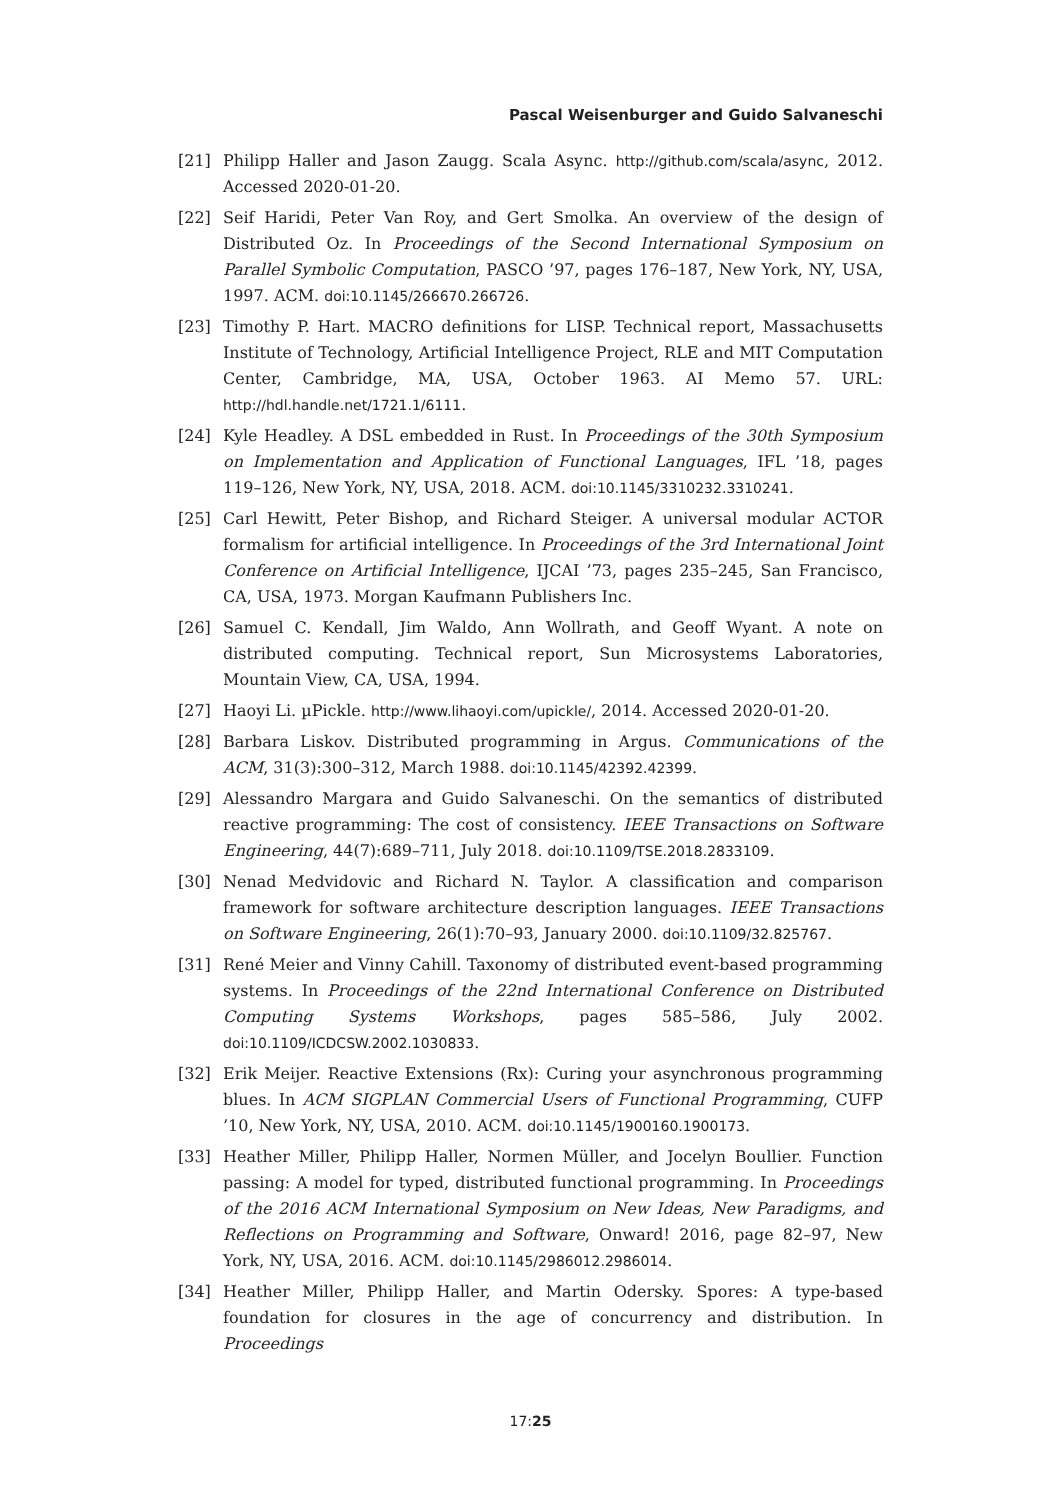Pascal Weisenburger and Guido Salvaneschi
[21] Philipp Haller and Jason Zaugg. Scala Async. http://github.com/scala/async, 2012. Accessed 2020-01-20.
[22] Seif Haridi, Peter Van Roy, and Gert Smolka. An overview of the design of Distributed Oz. In Proceedings of the Second International Symposium on Parallel Symbolic Computation, PASCO ’97, pages 176–187, New York, NY, USA, 1997. ACM. doi:10.1145/266670.266726.
[23] Timothy P. Hart. MACRO definitions for LISP. Technical report, Massachusetts Institute of Technology, Artificial Intelligence Project, RLE and MIT Computation Center, Cambridge, MA, USA, October 1963. AI Memo 57. URL: http://hdl.handle.net/1721.1/6111.
[24] Kyle Headley. A DSL embedded in Rust. In Proceedings of the 30th Symposium on Implementation and Application of Functional Languages, IFL ’18, pages 119–126, New York, NY, USA, 2018. ACM. doi:10.1145/3310232.3310241.
[25] Carl Hewitt, Peter Bishop, and Richard Steiger. A universal modular ACTOR formalism for artificial intelligence. In Proceedings of the 3rd International Joint Conference on Artificial Intelligence, IJCAI ’73, pages 235–245, San Francisco, CA, USA, 1973. Morgan Kaufmann Publishers Inc.
[26] Samuel C. Kendall, Jim Waldo, Ann Wollrath, and Geoff Wyant. A note on distributed computing. Technical report, Sun Microsystems Laboratories, Mountain View, CA, USA, 1994.
[27] Haoyi Li. µPickle. http://www.lihaoyi.com/upickle/, 2014. Accessed 2020-01-20.
[28] Barbara Liskov. Distributed programming in Argus. Communications of the ACM, 31(3):300–312, March 1988. doi:10.1145/42392.42399.
[29] Alessandro Margara and Guido Salvaneschi. On the semantics of distributed reactive programming: The cost of consistency. IEEE Transactions on Software Engineering, 44(7):689–711, July 2018. doi:10.1109/TSE.2018.2833109.
[30] Nenad Medvidovic and Richard N. Taylor. A classification and comparison framework for software architecture description languages. IEEE Transactions on Software Engineering, 26(1):70–93, January 2000. doi:10.1109/32.825767.
[31] René Meier and Vinny Cahill. Taxonomy of distributed event-based programming systems. In Proceedings of the 22nd International Conference on Distributed Computing Systems Workshops, pages 585–586, July 2002. doi:10.1109/ICDCSW.2002.1030833.
[32] Erik Meijer. Reactive Extensions (Rx): Curing your asynchronous programming blues. In ACM SIGPLAN Commercial Users of Functional Programming, CUFP ’10, New York, NY, USA, 2010. ACM. doi:10.1145/1900160.1900173.
[33] Heather Miller, Philipp Haller, Normen Müller, and Jocelyn Boullier. Function passing: A model for typed, distributed functional programming. In Proceedings of the 2016 ACM International Symposium on New Ideas, New Paradigms, and Reflections on Programming and Software, Onward! 2016, page 82–97, New York, NY, USA, 2016. ACM. doi:10.1145/2986012.2986014.
[34] Heather Miller, Philipp Haller, and Martin Odersky. Spores: A type-based foundation for closures in the age of concurrency and distribution. In Proceedings
17:25